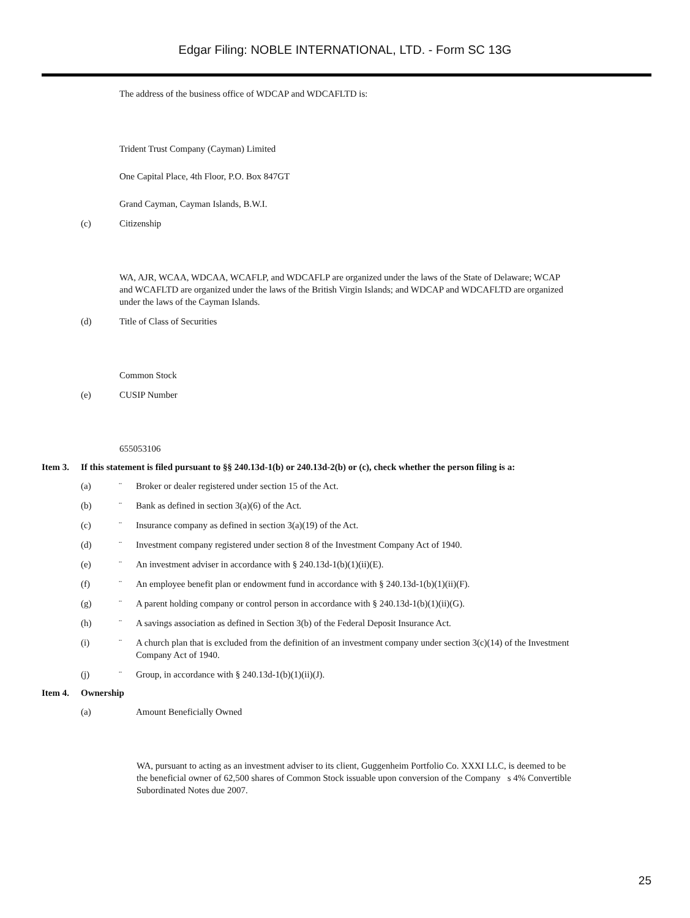Edgar Filing: NOBLE INTERNATIONAL, LTD. - Form SC 13G
The address of the business office of WDCAP and WDCAFLTD is:
Trident Trust Company (Cayman) Limited
One Capital Place, 4th Floor, P.O. Box 847GT
Grand Cayman, Cayman Islands, B.W.I.
(c) Citizenship
WA, AJR, WCAA, WDCAA, WCAFLP, and WDCAFLP are organized under the laws of the State of Delaware; WCAP and WCAFLTD are organized under the laws of the British Virgin Islands; and WDCAP and WDCAFLTD are organized under the laws of the Cayman Islands.
(d) Title of Class of Securities
Common Stock
(e) CUSIP Number
655053106
Item 3. If this statement is filed pursuant to §§ 240.13d-1(b) or 240.13d-2(b) or (c), check whether the person filing is a:
(a) ¨ Broker or dealer registered under section 15 of the Act.
(b) ¨ Bank as defined in section 3(a)(6) of the Act.
(c) ¨ Insurance company as defined in section 3(a)(19) of the Act.
(d) ¨ Investment company registered under section 8 of the Investment Company Act of 1940.
(e) ¨ An investment adviser in accordance with § 240.13d-1(b)(1)(ii)(E).
(f) ¨ An employee benefit plan or endowment fund in accordance with § 240.13d-1(b)(1)(ii)(F).
(g) ¨ A parent holding company or control person in accordance with § 240.13d-1(b)(1)(ii)(G).
(h) ¨ A savings association as defined in Section 3(b) of the Federal Deposit Insurance Act.
(i) ¨ A church plan that is excluded from the definition of an investment company under section 3(c)(14) of the Investment Company Act of 1940.
(j) ¨ Group, in accordance with § 240.13d-1(b)(1)(ii)(J).
Item 4. Ownership
(a) Amount Beneficially Owned
WA, pursuant to acting as an investment adviser to its client, Guggenheim Portfolio Co. XXXI LLC, is deemed to be the beneficial owner of 62,500 shares of Common Stock issuable upon conversion of the Company s 4% Convertible Subordinated Notes due 2007.
25